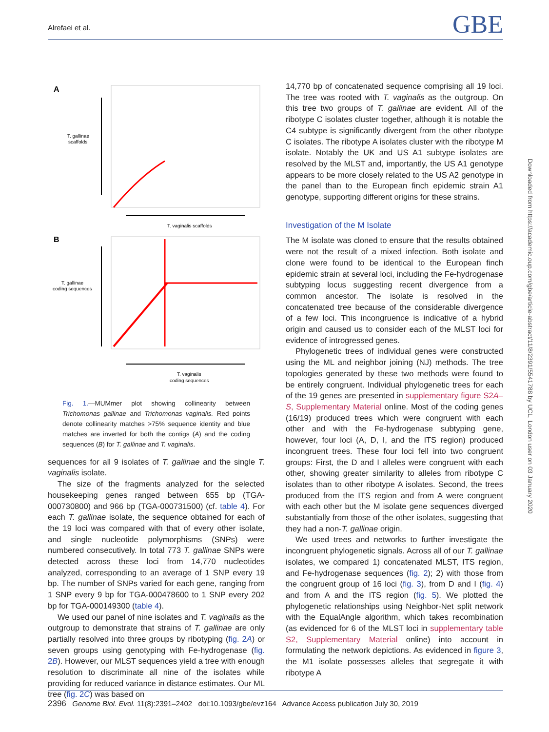Alrefaei et al. GBE
A
T. gallinae
scaffolds
T. vaginalis scaffolds
B
T. gallinae
coding sequences
T. vaginalis
coding sequences
Fig. 1.—MUMmer plot showing collinearity between Trichomonas gallinae and Trichomonas vaginalis. Red points denote collinearity matches >75% sequence identity and blue matches are inverted for both the contigs (A) and the coding sequences (B) for T. gallinae and T. vaginalis.
sequences for all 9 isolates of T. gallinae and the single T. vaginalis isolate.
The size of the fragments analyzed for the selected housekeeping genes ranged between 655 bp (TGA-000730800) and 966 bp (TGA-000731500) (cf. table 4). For each T. gallinae isolate, the sequence obtained for each of the 19 loci was compared with that of every other isolate, and single nucleotide polymorphisms (SNPs) were numbered consecutively. In total 773 T. gallinae SNPs were detected across these loci from 14,770 nucleotides analyzed, corresponding to an average of 1 SNP every 19 bp. The number of SNPs varied for each gene, ranging from 1 SNP every 9 bp for TGA-000478600 to 1 SNP every 202 bp for TGA-000149300 (table 4).
We used our panel of nine isolates and T. vaginalis as the outgroup to demonstrate that strains of T. gallinae are only partially resolved into three groups by ribotyping (fig. 2A) or seven groups using genotyping with Fe-hydrogenase (fig. 2B). However, our MLST sequences yield a tree with enough resolution to discriminate all nine of the isolates while providing for reduced variance in distance estimates. Our ML tree (fig. 2C) was based on
14,770 bp of concatenated sequence comprising all 19 loci. The tree was rooted with T. vaginalis as the outgroup. On this tree two groups of T. gallinae are evident. All of the ribotype C isolates cluster together, although it is notable the C4 subtype is significantly divergent from the other ribotype C isolates. The ribotype A isolates cluster with the ribotype M isolate. Notably the UK and US A1 subtype isolates are resolved by the MLST and, importantly, the US A1 genotype appears to be more closely related to the US A2 genotype in the panel than to the European finch epidemic strain A1 genotype, supporting different origins for these strains.
Investigation of the M Isolate
The M isolate was cloned to ensure that the results obtained were not the result of a mixed infection. Both isolate and clone were found to be identical to the European finch epidemic strain at several loci, including the Fe-hydrogenase subtyping locus suggesting recent divergence from a common ancestor. The isolate is resolved in the concatenated tree because of the considerable divergence of a few loci. This incongruence is indicative of a hybrid origin and caused us to consider each of the MLST loci for evidence of introgressed genes.
Phylogenetic trees of individual genes were constructed using the ML and neighbor joining (NJ) methods. The tree topologies generated by these two methods were found to be entirely congruent. Individual phylogenetic trees for each of the 19 genes are presented in supplementary figure S2A–S, Supplementary Material online. Most of the coding genes (16/19) produced trees which were congruent with each other and with the Fe-hydrogenase subtyping gene, however, four loci (A, D, I, and the ITS region) produced incongruent trees. These four loci fell into two congruent groups: First, the D and I alleles were congruent with each other, showing greater similarity to alleles from ribotype C isolates than to other ribotype A isolates. Second, the trees produced from the ITS region and from A were congruent with each other but the M isolate gene sequences diverged substantially from those of the other isolates, suggesting that they had a non-T. gallinae origin.
We used trees and networks to further investigate the incongruent phylogenetic signals. Across all of our T. gallinae isolates, we compared 1) concatenated MLST, ITS region, and Fe-hydrogenase sequences (fig. 2); 2) with those from the congruent group of 16 loci (fig. 3), from D and I (fig. 4) and from A and the ITS region (fig. 5). We plotted the phylogenetic relationships using Neighbor-Net split network with the EqualAngle algorithm, which takes recombination (as evidenced for 6 of the MLST loci in supplementary table S2, Supplementary Material online) into account in formulating the network depictions. As evidenced in figure 3, the M1 isolate possesses alleles that segregate it with ribotype A
Downloaded from https://academic.oup.com/gbe/article-abstract/11/8/2391/5541788 by UCL, London user on 03 January 2020
2396 Genome Biol. Evol. 11(8):2391–2402 doi:10.1093/gbe/evz164 Advance Access publication July 30, 2019